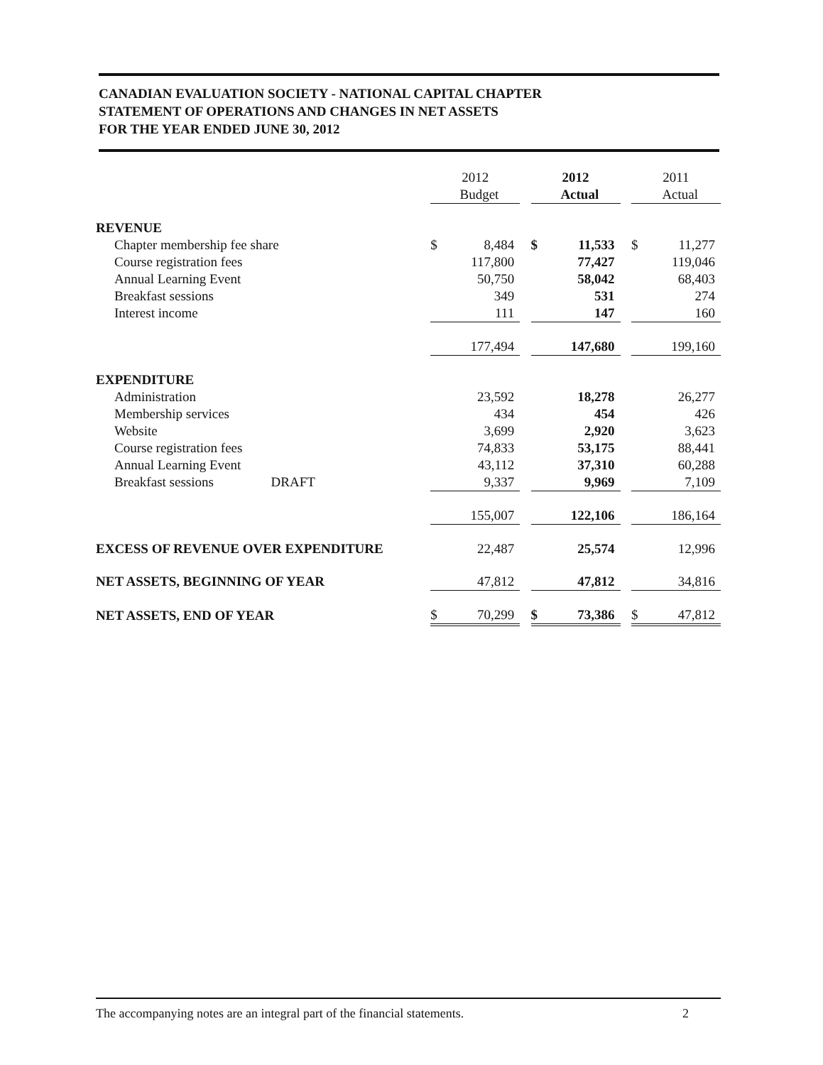CANADIAN EVALUATION SOCIETY - NATIONAL CAPITAL CHAPTER
STATEMENT OF OPERATIONS AND CHANGES IN NET ASSETS
FOR THE YEAR ENDED JUNE 30, 2012
| | 2012 | | | 2012 | | | 2011 | |
| --- | --- | --- | --- | --- | --- | --- | --- | --- |
| | | Budget | | | Actual | | | Actual |
| REVENUE | | | | | | | | |
| Chapter membership fee share | $ | 8,484 | | $ | 11,533 | | $ | 11,277 |
| Course registration fees | | 117,800 | | | 77,427 | | | 119,046 |
| Annual Learning Event | | 50,750 | | | 58,042 | | | 68,403 |
| Breakfast sessions | | 349 | | | 531 | | | 274 |
| Interest income | | 111 | | | 147 | | | 160 |
| | | 177,494 | | | 147,680 | | | 199,160 |
| EXPENDITURE | | | | | | | | |
| Administration | | 23,592 | | | 18,278 | | | 26,277 |
| Membership services | | 434 | | | 454 | | | 426 |
| Website | | 3,699 | | | 2,920 | | | 3,623 |
| Course registration fees | | 74,833 | | | 53,175 | | | 88,441 |
| Annual Learning Event | | 43,112 | | | 37,310 | | | 60,288 |
| Breakfast sessions DRAFT | | 9,337 | | | 9,969 | | | 7,109 |
| | | 155,007 | | | 122,106 | | | 186,164 |
| EXCESS OF REVENUE OVER EXPENDITURE | | 22,487 | | | 25,574 | | | 12,996 |
| NET ASSETS, BEGINNING OF YEAR | | 47,812 | | | 47,812 | | | 34,816 |
| NET ASSETS, END OF YEAR | $ | 70,299 | | $ | 73,386 | | $ | 47,812 |
The accompanying notes are an integral part of the financial statements. 2